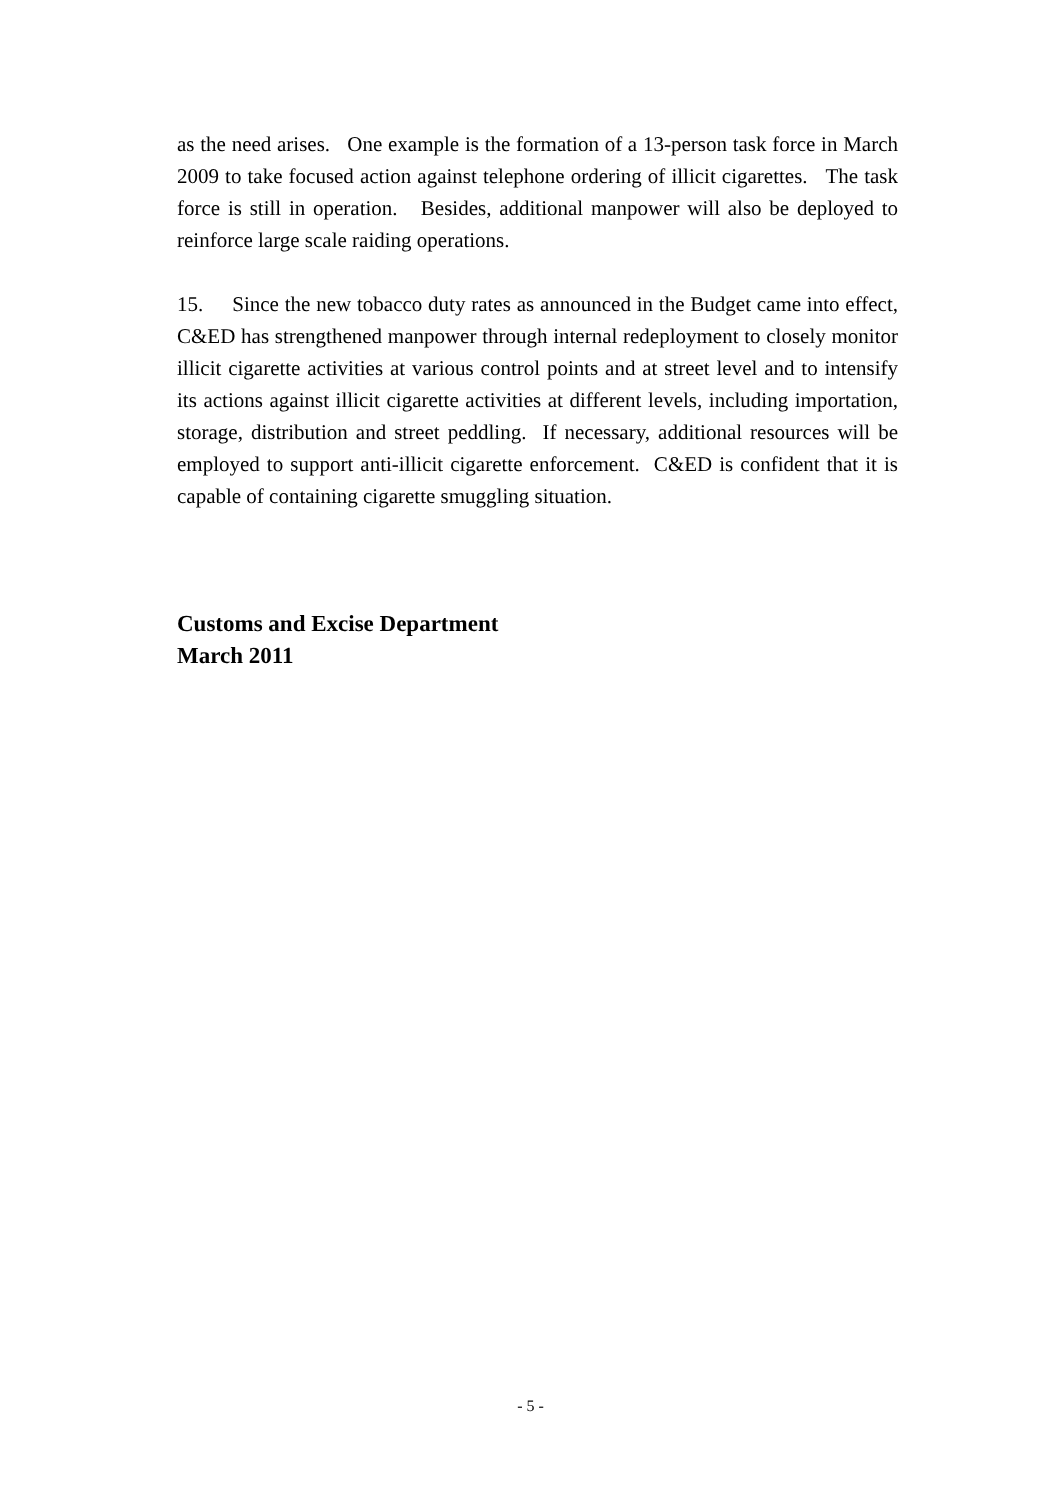as the need arises. One example is the formation of a 13-person task force in March 2009 to take focused action against telephone ordering of illicit cigarettes. The task force is still in operation. Besides, additional manpower will also be deployed to reinforce large scale raiding operations.
15. Since the new tobacco duty rates as announced in the Budget came into effect, C&ED has strengthened manpower through internal redeployment to closely monitor illicit cigarette activities at various control points and at street level and to intensify its actions against illicit cigarette activities at different levels, including importation, storage, distribution and street peddling. If necessary, additional resources will be employed to support anti-illicit cigarette enforcement. C&ED is confident that it is capable of containing cigarette smuggling situation.
Customs and Excise Department
March 2011
- 5 -